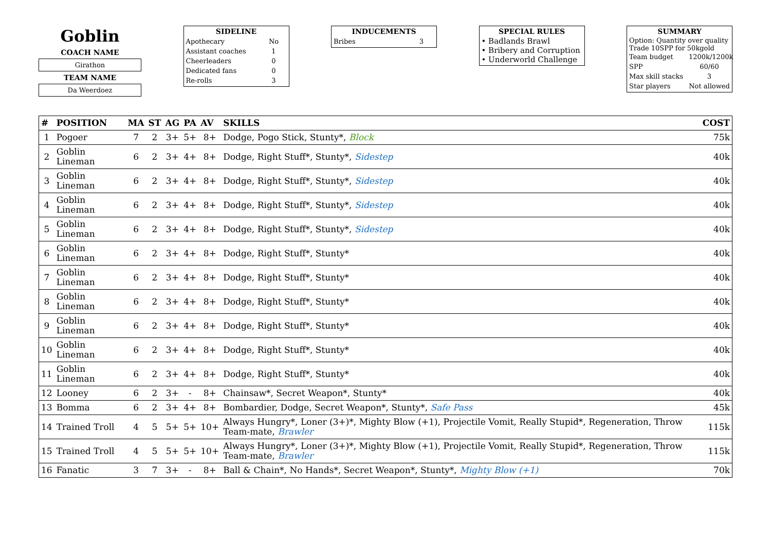Goblin
COACH NAME
Girathon
TEAM NAME
Da Weerdoez
SIDELINE
Apothecary No
Assistant coaches 1
Cheerleaders 0
Dedicated fans 0
Re-rolls 3
INDUCEMENTS
Bribes 3
SPECIAL RULES
• Badlands Brawl
• Bribery and Corruption
• Underworld Challenge
SUMMARY
Option: Quantity over quality
Trade 10SPP for 50kgold
Team budget 1200k/1200k
SPP 60/60
Max skill stacks 3
Star players Not allowed
| # | POSITION | MA | ST | AG | PA | AV | SKILLS | COST |
| --- | --- | --- | --- | --- | --- | --- | --- | --- |
| 1 | Pogoer | 7 | 2 | 3+ | 5+ | 8+ | Dodge, Pogo Stick, Stunty*, Block | 75k |
| 2 | Goblin Lineman | 6 | 2 | 3+ | 4+ | 8+ | Dodge, Right Stuff*, Stunty*, Sidestep | 40k |
| 3 | Goblin Lineman | 6 | 2 | 3+ | 4+ | 8+ | Dodge, Right Stuff*, Stunty*, Sidestep | 40k |
| 4 | Goblin Lineman | 6 | 2 | 3+ | 4+ | 8+ | Dodge, Right Stuff*, Stunty*, Sidestep | 40k |
| 5 | Goblin Lineman | 6 | 2 | 3+ | 4+ | 8+ | Dodge, Right Stuff*, Stunty*, Sidestep | 40k |
| 6 | Goblin Lineman | 6 | 2 | 3+ | 4+ | 8+ | Dodge, Right Stuff*, Stunty* | 40k |
| 7 | Goblin Lineman | 6 | 2 | 3+ | 4+ | 8+ | Dodge, Right Stuff*, Stunty* | 40k |
| 8 | Goblin Lineman | 6 | 2 | 3+ | 4+ | 8+ | Dodge, Right Stuff*, Stunty* | 40k |
| 9 | Goblin Lineman | 6 | 2 | 3+ | 4+ | 8+ | Dodge, Right Stuff*, Stunty* | 40k |
| 10 | Goblin Lineman | 6 | 2 | 3+ | 4+ | 8+ | Dodge, Right Stuff*, Stunty* | 40k |
| 11 | Goblin Lineman | 6 | 2 | 3+ | 4+ | 8+ | Dodge, Right Stuff*, Stunty* | 40k |
| 12 | Looney | 6 | 2 | 3+ | - | 8+ | Chainsaw*, Secret Weapon*, Stunty* | 40k |
| 13 | Bomma | 6 | 2 | 3+ | 4+ | 8+ | Bombardier, Dodge, Secret Weapon*, Stunty*, Safe Pass | 45k |
| 14 | Trained Troll | 4 | 5 | 5+ | 5+ | 10+ | Always Hungry*, Loner (3+)*, Mighty Blow (+1), Projectile Vomit, Really Stupid*, Regeneration, Throw Team-mate, Brawler | 115k |
| 15 | Trained Troll | 4 | 5 | 5+ | 5+ | 10+ | Always Hungry*, Loner (3+)*, Mighty Blow (+1), Projectile Vomit, Really Stupid*, Regeneration, Throw Team-mate, Brawler | 115k |
| 16 | Fanatic | 3 | 7 | 3+ | - | 8+ | Ball & Chain*, No Hands*, Secret Weapon*, Stunty*, Mighty Blow (+1) | 70k |